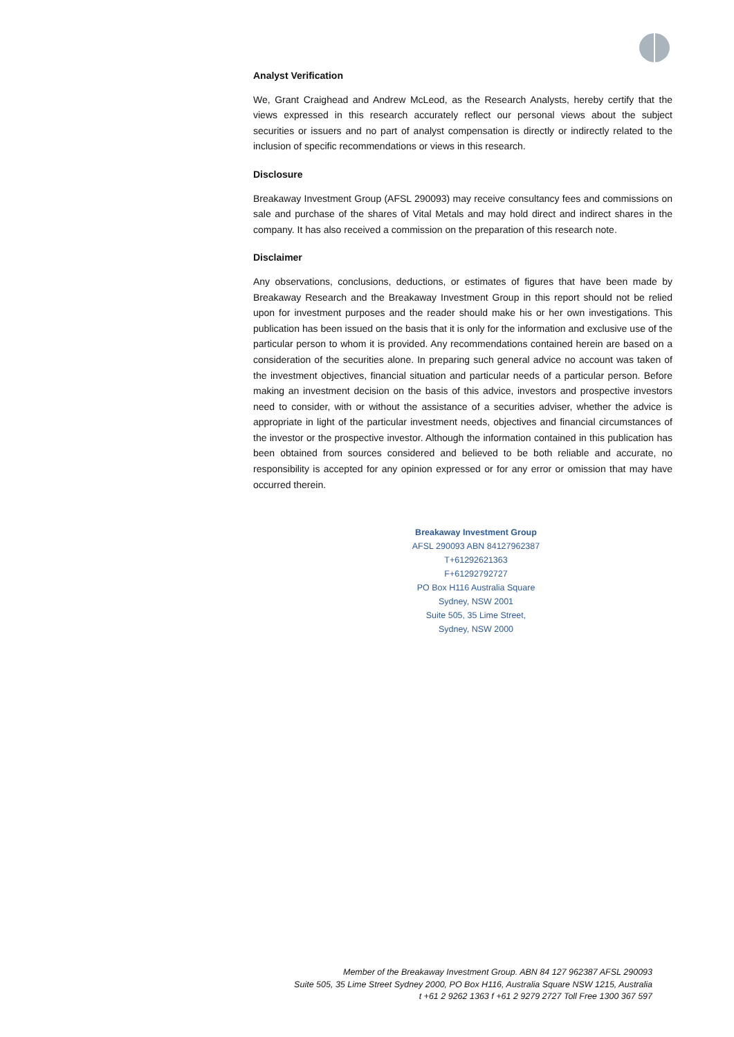Analyst Verification
We, Grant Craighead and Andrew McLeod, as the Research Analysts, hereby certify that the views expressed in this research accurately reflect our personal views about the subject securities or issuers and no part of analyst compensation is directly or indirectly related to the inclusion of specific recommendations or views in this research.
Disclosure
Breakaway Investment Group (AFSL 290093) may receive consultancy fees and commissions on sale and purchase of the shares of Vital Metals and may hold direct and indirect shares in the company. It has also received a commission on the preparation of this research note.
Disclaimer
Any observations, conclusions, deductions, or estimates of figures that have been made by Breakaway Research and the Breakaway Investment Group in this report should not be relied upon for investment purposes and the reader should make his or her own investigations. This publication has been issued on the basis that it is only for the information and exclusive use of the particular person to whom it is provided. Any recommendations contained herein are based on a consideration of the securities alone. In preparing such general advice no account was taken of the investment objectives, financial situation and particular needs of a particular person. Before making an investment decision on the basis of this advice, investors and prospective investors need to consider, with or without the assistance of a securities adviser, whether the advice is appropriate in light of the particular investment needs, objectives and financial circumstances of the investor or the prospective investor. Although the information contained in this publication has been obtained from sources considered and believed to be both reliable and accurate, no responsibility is accepted for any opinion expressed or for any error or omission that may have occurred therein.
Breakaway Investment Group
AFSL 290093 ABN 84127962387
T+61292621363
F+61292792727
PO Box H116 Australia Square
Sydney, NSW 2001
Suite 505, 35 Lime Street,
Sydney, NSW 2000
Member of the Breakaway Investment Group. ABN 84 127 962387 AFSL 290093
Suite 505, 35 Lime Street Sydney 2000, PO Box H116, Australia Square NSW 1215, Australia
t +61 2 9262 1363 f +61 2 9279 2727 Toll Free 1300 367 597